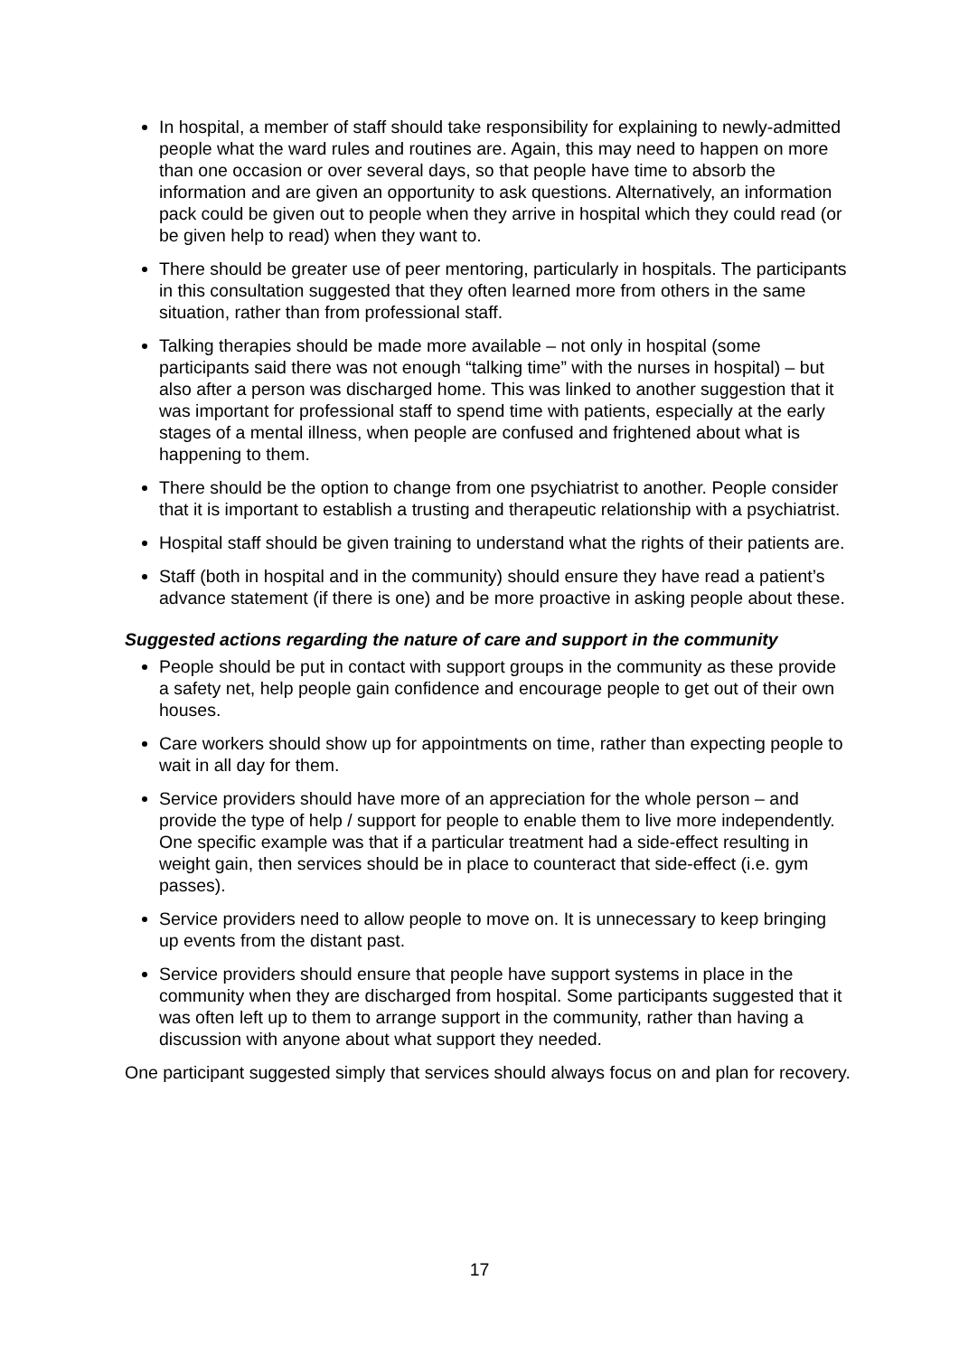In hospital, a member of staff should take responsibility for explaining to newly-admitted people what the ward rules and routines are. Again, this may need to happen on more than one occasion or over several days, so that people have time to absorb the information and are given an opportunity to ask questions. Alternatively, an information pack could be given out to people when they arrive in hospital which they could read (or be given help to read) when they want to.
There should be greater use of peer mentoring, particularly in hospitals. The participants in this consultation suggested that they often learned more from others in the same situation, rather than from professional staff.
Talking therapies should be made more available – not only in hospital (some participants said there was not enough “talking time” with the nurses in hospital) – but also after a person was discharged home. This was linked to another suggestion that it was important for professional staff to spend time with patients, especially at the early stages of a mental illness, when people are confused and frightened about what is happening to them.
There should be the option to change from one psychiatrist to another. People consider that it is important to establish a trusting and therapeutic relationship with a psychiatrist.
Hospital staff should be given training to understand what the rights of their patients are.
Staff (both in hospital and in the community) should ensure they have read a patient’s advance statement (if there is one) and be more proactive in asking people about these.
Suggested actions regarding the nature of care and support in the community
People should be put in contact with support groups in the community as these provide a safety net, help people gain confidence and encourage people to get out of their own houses.
Care workers should show up for appointments on time, rather than expecting people to wait in all day for them.
Service providers should have more of an appreciation for the whole person – and provide the type of help / support for people to enable them to live more independently. One specific example was that if a particular treatment had a side-effect resulting in weight gain, then services should be in place to counteract that side-effect (i.e. gym passes).
Service providers need to allow people to move on. It is unnecessary to keep bringing up events from the distant past.
Service providers should ensure that people have support systems in place in the community when they are discharged from hospital. Some participants suggested that it was often left up to them to arrange support in the community, rather than having a discussion with anyone about what support they needed.
One participant suggested simply that services should always focus on and plan for recovery.
17